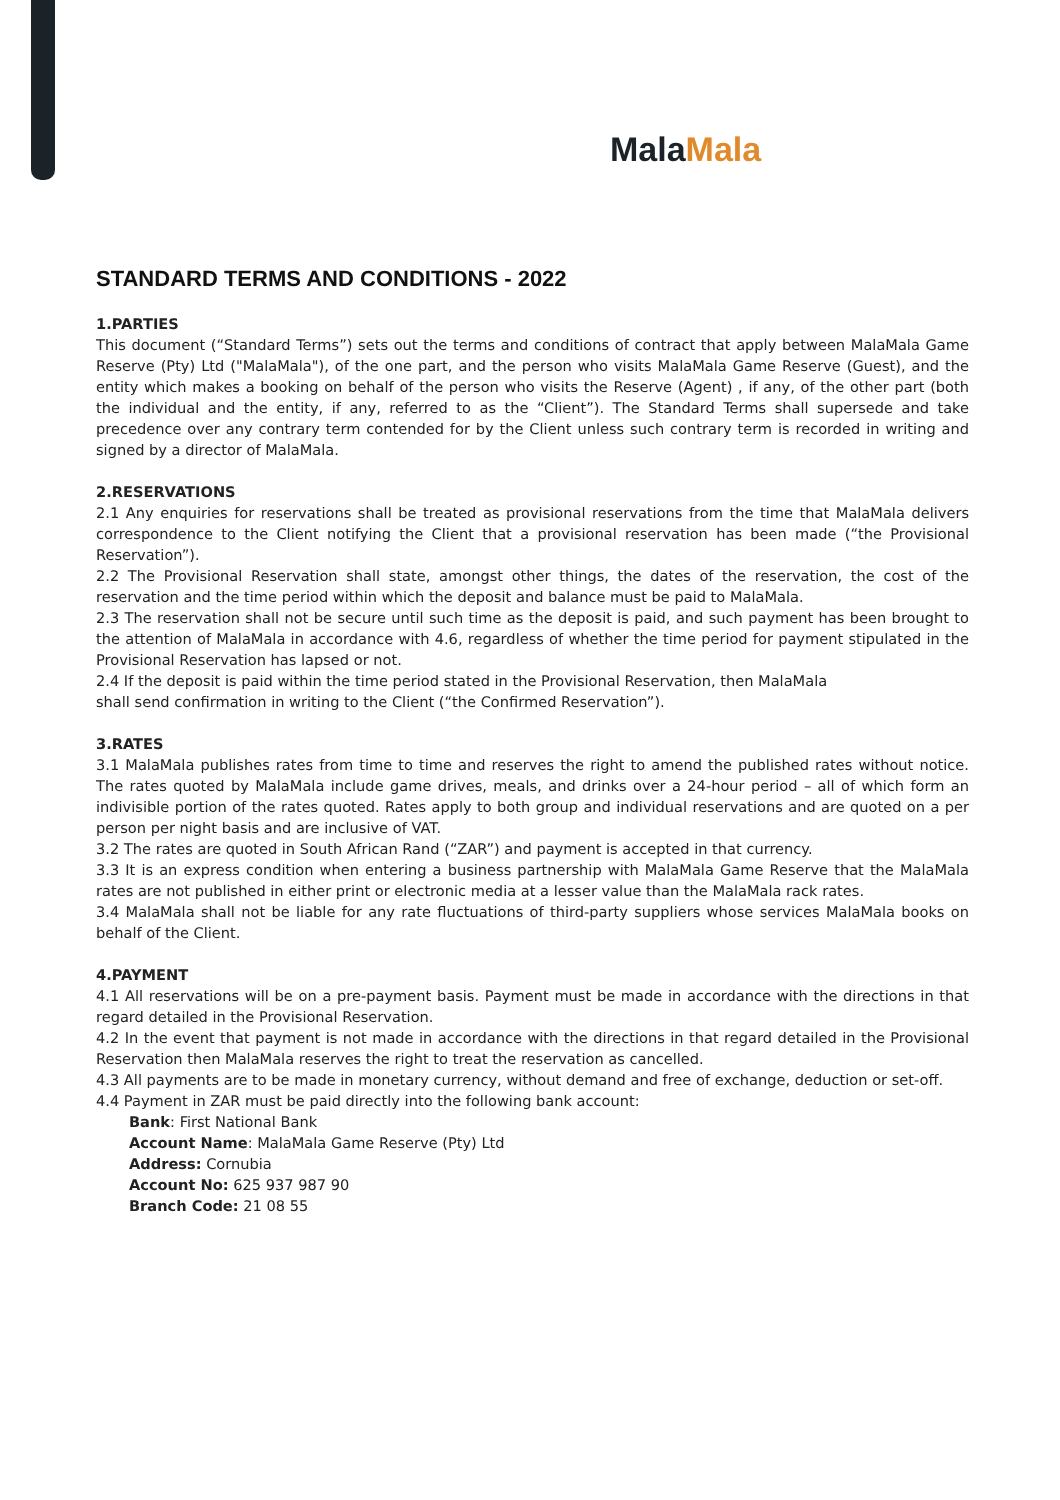Mala Mala
STANDARD TERMS AND CONDITIONS - 2022
1.PARTIES
This document (“Standard Terms”) sets out the terms and conditions of contract that apply between MalaMala Game Reserve (Pty) Ltd ("MalaMala"), of the one part, and the person who visits MalaMala Game Reserve (Guest), and the entity which makes a booking on behalf of the person who visits the Reserve (Agent) , if any, of the other part (both the individual and the entity, if any, referred to as the “Client”). The Standard Terms shall supersede and take precedence over any contrary term contended for by the Client unless such contrary term is recorded in writing and signed by a director of MalaMala.
2.RESERVATIONS
2.1 Any enquiries for reservations shall be treated as provisional reservations from the time that MalaMala delivers correspondence to the Client notifying the Client that a provisional reservation has been made (“the Provisional Reservation”).
2.2 The Provisional Reservation shall state, amongst other things, the dates of the reservation, the cost of the reservation and the time period within which the deposit and balance must be paid to MalaMala.
2.3 The reservation shall not be secure until such time as the deposit is paid, and such payment has been brought to the attention of MalaMala in accordance with 4.6, regardless of whether the time period for payment stipulated in the Provisional Reservation has lapsed or not.
2.4 If the deposit is paid within the time period stated in the Provisional Reservation, then MalaMala
shall send confirmation in writing to the Client (“the Confirmed Reservation”).
3.RATES
3.1 MalaMala publishes rates from time to time and reserves the right to amend the published rates without notice. The rates quoted by MalaMala include game drives, meals, and drinks over a 24-hour period – all of which form an indivisible portion of the rates quoted. Rates apply to both group and individual reservations and are quoted on a per person per night basis and are inclusive of VAT.
3.2 The rates are quoted in South African Rand (“ZAR”) and payment is accepted in that currency.
3.3 It is an express condition when entering a business partnership with MalaMala Game Reserve that the MalaMala rates are not published in either print or electronic media at a lesser value than the MalaMala rack rates.
3.4 MalaMala shall not be liable for any rate fluctuations of third-party suppliers whose services MalaMala books on behalf of the Client.
4.PAYMENT
4.1 All reservations will be on a pre-payment basis. Payment must be made in accordance with the directions in that regard detailed in the Provisional Reservation.
4.2 In the event that payment is not made in accordance with the directions in that regard detailed in the Provisional Reservation then MalaMala reserves the right to treat the reservation as cancelled.
4.3 All payments are to be made in monetary currency, without demand and free of exchange, deduction or set-off.
4.4 Payment in ZAR must be paid directly into the following bank account:
Bank: First National Bank
Account Name: MalaMala Game Reserve (Pty) Ltd
Address: Cornubia
Account No: 625 937 987 90
Branch Code: 21 08 55